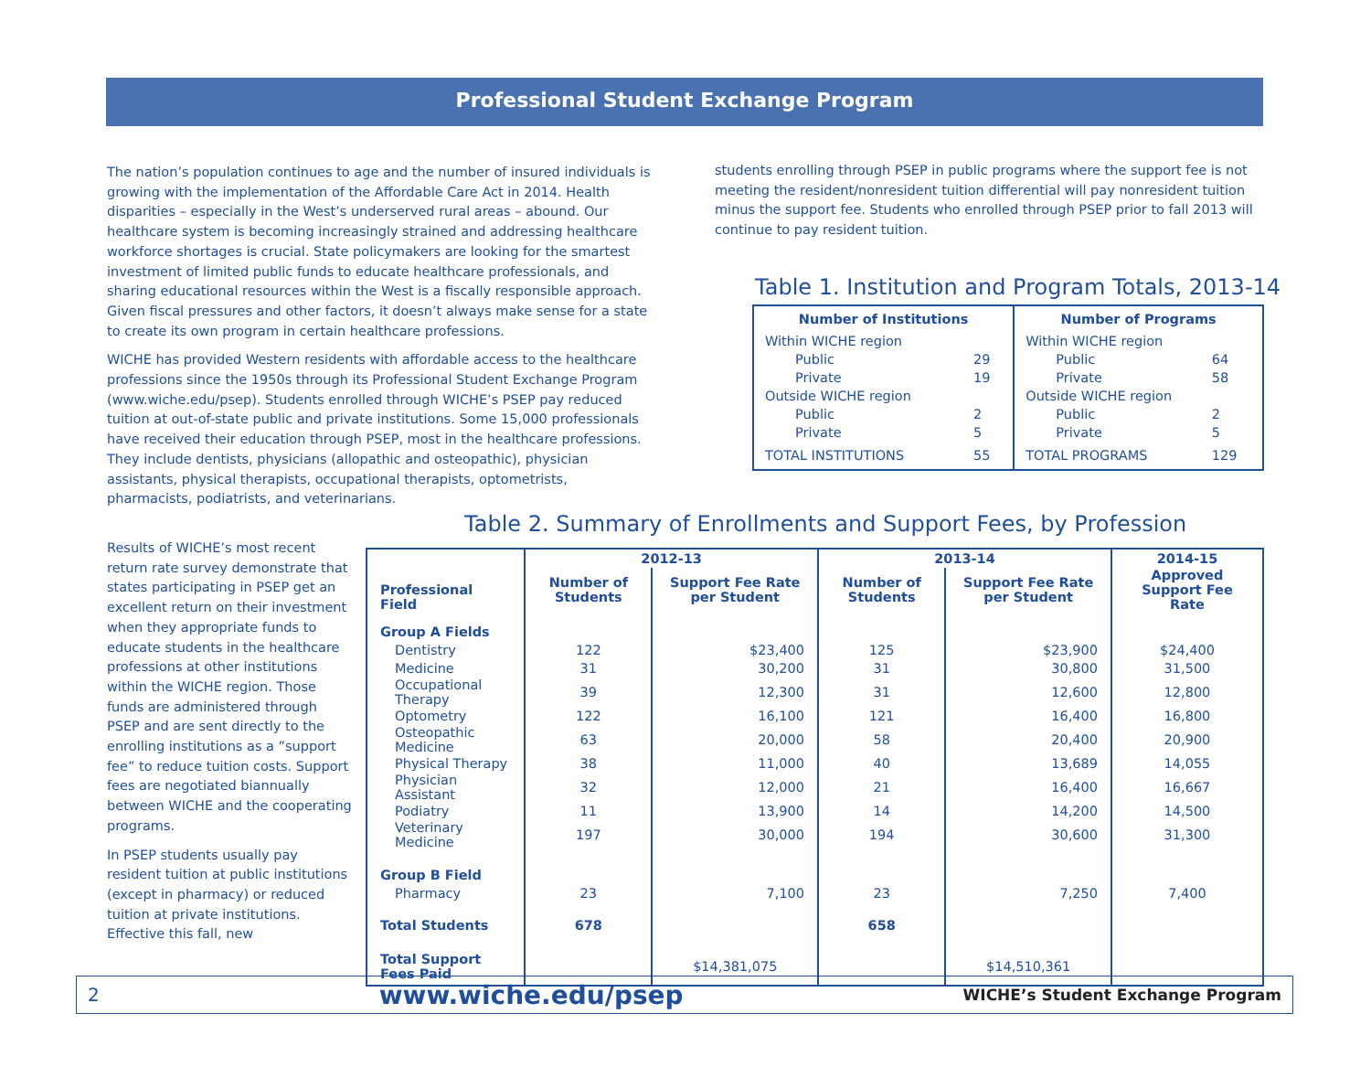Professional Student Exchange Program
The nation’s population continues to age and the number of insured individuals is growing with the implementation of the Affordable Care Act in 2014. Health disparities – especially in the West’s underserved rural areas – abound. Our healthcare system is becoming increasingly strained and addressing healthcare workforce shortages is crucial. State policymakers are looking for the smartest investment of limited public funds to educate healthcare professionals, and sharing educational resources within the West is a fiscally responsible approach. Given fiscal pressures and other factors, it doesn’t always make sense for a state to create its own program in certain healthcare professions.
WICHE has provided Western residents with affordable access to the healthcare professions since the 1950s through its Professional Student Exchange Program (www.wiche.edu/psep). Students enrolled through WICHE’s PSEP pay reduced tuition at out-of-state public and private institutions. Some 15,000 professionals have received their education through PSEP, most in the healthcare professions. They include dentists, physicians (allopathic and osteopathic), physician assistants, physical therapists, occupational therapists, optometrists, pharmacists, podiatrists, and veterinarians.
Results of WICHE’s most recent return rate survey demonstrate that states participating in PSEP get an excellent return on their investment when they appropriate funds to educate students in the healthcare professions at other institutions within the WICHE region. Those funds are administered through PSEP and are sent directly to the enrolling institutions as a ”support fee” to reduce tuition costs. Support fees are negotiated biannually between WICHE and the cooperating programs.
In PSEP students usually pay resident tuition at public institutions (except in pharmacy) or reduced tuition at private institutions. Effective this fall, new
students enrolling through PSEP in public programs where the support fee is not meeting the resident/nonresident tuition differential will pay nonresident tuition minus the support fee. Students who enrolled through PSEP prior to fall 2013 will continue to pay resident tuition.
Table 1. Institution and Program Totals, 2013-14
| Number of Institutions | | Number of Programs | |
| --- | --- | --- | --- |
| Within WICHE region | | Within WICHE region | |
| Public | 29 | Public | 64 |
| Private | 19 | Private | 58 |
| Outside WICHE region | | Outside WICHE region | |
| Public | 2 | Public | 2 |
| Private | 5 | Private | 5 |
| TOTAL INSTITUTIONS | 55 | TOTAL PROGRAMS | 129 |
Table 2. Summary of Enrollments and Support Fees, by Profession
| | 2012-13 | | 2013-14 | | 2014-15 |
| --- | --- | --- | --- | --- | --- |
| Professional Field | Number of Students | Support Fee Rate per Student | Number of Students | Support Fee Rate per Student | Approved Support Fee Rate |
| Group A Fields | | | | | |
| Dentistry | 122 | $23,400 | 125 | $23,900 | $24,400 |
| Medicine | 31 | 30,200 | 31 | 30,800 | 31,500 |
| Occupational Therapy | 39 | 12,300 | 31 | 12,600 | 12,800 |
| Optometry | 122 | 16,100 | 121 | 16,400 | 16,800 |
| Osteopathic Medicine | 63 | 20,000 | 58 | 20,400 | 20,900 |
| Physical Therapy | 38 | 11,000 | 40 | 13,689 | 14,055 |
| Physician Assistant | 32 | 12,000 | 21 | 16,400 | 16,667 |
| Podiatry | 11 | 13,900 | 14 | 14,200 | 14,500 |
| Veterinary Medicine | 197 | 30,000 | 194 | 30,600 | 31,300 |
| Group B Field | | | | | |
| Pharmacy | 23 | 7,100 | 23 | 7,250 | 7,400 |
| Total Students | 678 | | 658 | | |
| Total Support Fees Paid | | $14,381,075 | | $14,510,361 | |
2 www.wiche.edu/psep WICHE’s Student Exchange Program